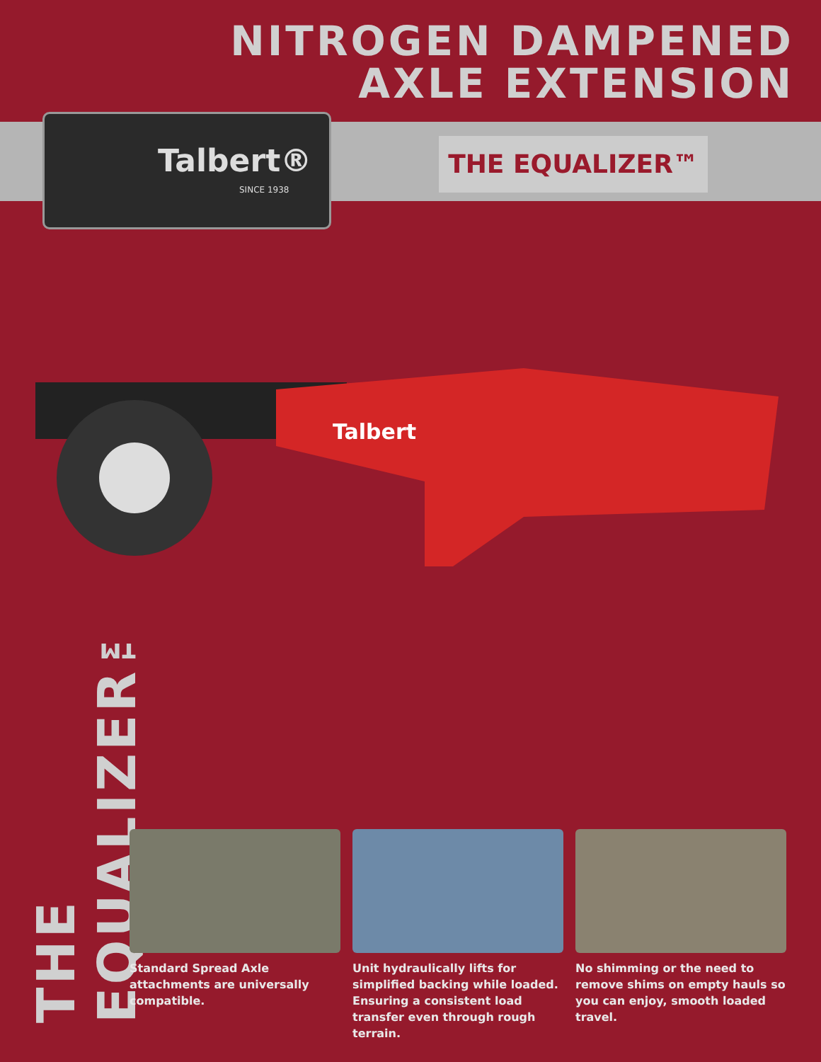NITROGEN DAMPENED
AXLE EXTENSION
Talbert®
SINCE 1938
THE EQUALIZER™
Talbert
THE EQUALIZER™
Standard Spread Axle attachments are universally compatible.
Unit hydraulically lifts for simplified backing while loaded. Ensuring a consistent load transfer even through rough terrain.
No shimming or the need to remove shims on empty hauls so you can enjoy, smooth loaded travel.